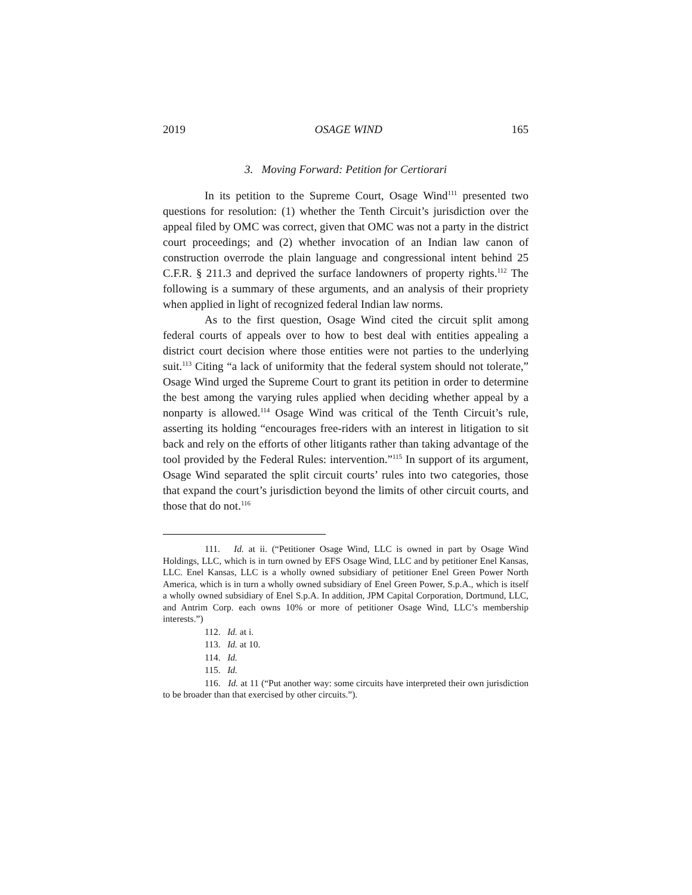2019 OSAGE WIND 165
3. Moving Forward: Petition for Certiorari
In its petition to the Supreme Court, Osage Wind<sup>111</sup> presented two questions for resolution: (1) whether the Tenth Circuit’s jurisdiction over the appeal filed by OMC was correct, given that OMC was not a party in the district court proceedings; and (2) whether invocation of an Indian law canon of construction overrode the plain language and congressional intent behind 25 C.F.R. § 211.3 and deprived the surface landowners of property rights.<sup>112</sup> The following is a summary of these arguments, and an analysis of their propriety when applied in light of recognized federal Indian law norms.
As to the first question, Osage Wind cited the circuit split among federal courts of appeals over to how to best deal with entities appealing a district court decision where those entities were not parties to the underlying suit.<sup>113</sup> Citing “a lack of uniformity that the federal system should not tolerate,” Osage Wind urged the Supreme Court to grant its petition in order to determine the best among the varying rules applied when deciding whether appeal by a nonparty is allowed.<sup>114</sup> Osage Wind was critical of the Tenth Circuit’s rule, asserting its holding “encourages free-riders with an interest in litigation to sit back and rely on the efforts of other litigants rather than taking advantage of the tool provided by the Federal Rules: intervention.”<sup>115</sup> In support of its argument, Osage Wind separated the split circuit courts’ rules into two categories, those that expand the court’s jurisdiction beyond the limits of other circuit courts, and those that do not.<sup>116</sup>
111. Id. at ii. (“Petitioner Osage Wind, LLC is owned in part by Osage Wind Holdings, LLC, which is in turn owned by EFS Osage Wind, LLC and by petitioner Enel Kansas, LLC. Enel Kansas, LLC is a wholly owned subsidiary of petitioner Enel Green Power North America, which is in turn a wholly owned subsidiary of Enel Green Power, S.p.A., which is itself a wholly owned subsidiary of Enel S.p.A. In addition, JPM Capital Corporation, Dortmund, LLC, and Antrim Corp. each owns 10% or more of petitioner Osage Wind, LLC’s membership interests.”)
112. Id. at i.
113. Id. at 10.
114. Id.
115. Id.
116. Id. at 11 (“Put another way: some circuits have interpreted their own jurisdiction to be broader than that exercised by other circuits.”).